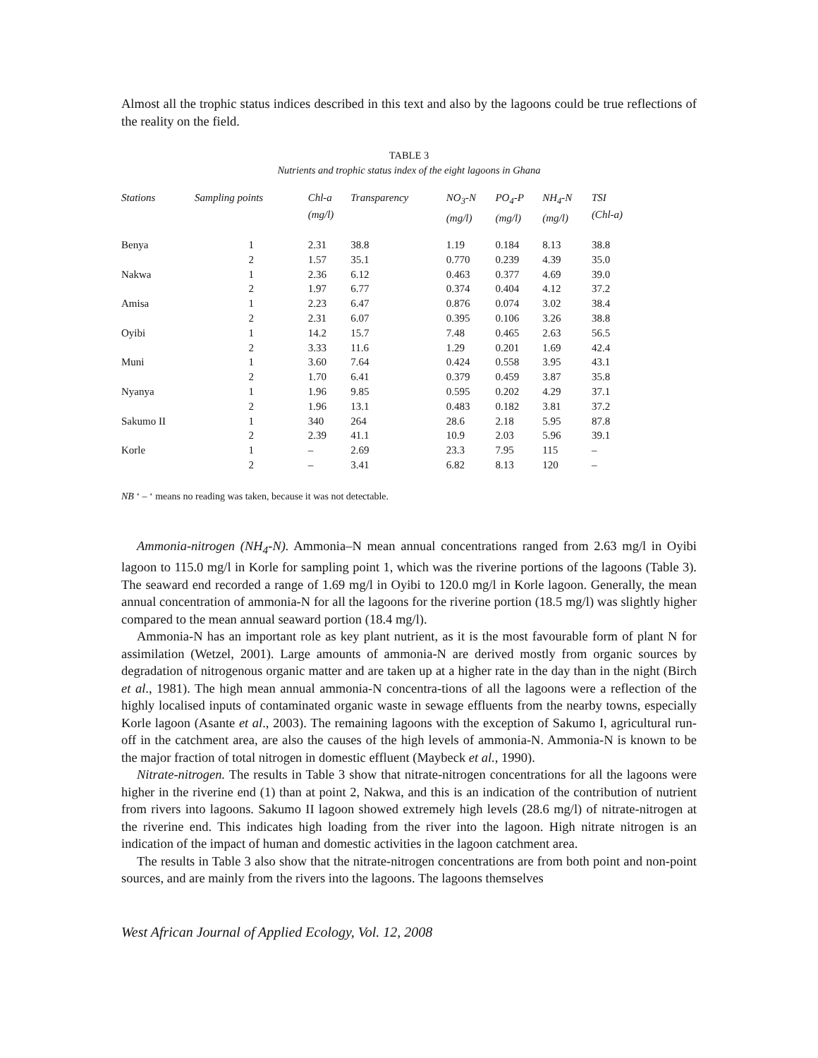Almost all the trophic status indices described in this text and also by the lagoons could be true reflections of the reality on the field.
TABLE 3
Nutrients and trophic status index of the eight lagoons in Ghana
| Stations | Sampling points | Chl-a (mg/l) | Transparency | NO<sub>3</sub>-N (mg/l) | PO<sub>4</sub>-P (mg/l) | NH<sub>4</sub>-N (mg/l) | TSI (Chl-a) |
| --- | --- | --- | --- | --- | --- | --- | --- |
| Benya | 1 | 2.31 | 38.8 | 1.19 | 0.184 | 8.13 | 38.8 |
| | 2 | 1.57 | 35.1 | 0.770 | 0.239 | 4.39 | 35.0 |
| Nakwa | 1 | 2.36 | 6.12 | 0.463 | 0.377 | 4.69 | 39.0 |
| | 2 | 1.97 | 6.77 | 0.374 | 0.404 | 4.12 | 37.2 |
| Amisa | 1 | 2.23 | 6.47 | 0.876 | 0.074 | 3.02 | 38.4 |
| | 2 | 2.31 | 6.07 | 0.395 | 0.106 | 3.26 | 38.8 |
| Oyibi | 1 | 14.2 | 15.7 | 7.48 | 0.465 | 2.63 | 56.5 |
| | 2 | 3.33 | 11.6 | 1.29 | 0.201 | 1.69 | 42.4 |
| Muni | 1 | 3.60 | 7.64 | 0.424 | 0.558 | 3.95 | 43.1 |
| | 2 | 1.70 | 6.41 | 0.379 | 0.459 | 3.87 | 35.8 |
| Nyanya | 1 | 1.96 | 9.85 | 0.595 | 0.202 | 4.29 | 37.1 |
| | 2 | 1.96 | 13.1 | 0.483 | 0.182 | 3.81 | 37.2 |
| Sakumo II | 1 | 340 | 264 | 28.6 | 2.18 | 5.95 | 87.8 |
| | 2 | 2.39 | 41.1 | 10.9 | 2.03 | 5.96 | 39.1 |
| Korle | 1 | – | 2.69 | 23.3 | 7.95 | 115 | – |
| | 2 | – | 3.41 | 6.82 | 8.13 | 120 | – |
NB ‘ – ‘ means no reading was taken, because it was not detectable.
Ammonia-nitrogen (NH<sub>4</sub>-N). Ammonia–N mean annual concentrations ranged from 2.63 mg/l in Oyibi lagoon to 115.0 mg/l in Korle for sampling point 1, which was the riverine portions of the lagoons (Table 3). The seaward end recorded a range of 1.69 mg/l in Oyibi to 120.0 mg/l in Korle lagoon. Generally, the mean annual concentration of ammonia-N for all the lagoons for the riverine portion (18.5 mg/l) was slightly higher compared to the mean annual seaward portion (18.4 mg/l).
Ammonia-N has an important role as key plant nutrient, as it is the most favourable form of plant N for assimilation (Wetzel, 2001). Large amounts of ammonia-N are derived mostly from organic sources by degradation of nitrogenous organic matter and are taken up at a higher rate in the day than in the night (Birch et al., 1981). The high mean annual ammonia-N concentra-tions of all the lagoons were a reflection of the highly localised inputs of contaminated organic waste in sewage effluents from the nearby towns, especially Korle lagoon (Asante et al., 2003). The remaining lagoons with the exception of Sakumo I, agricultural run-off in the catchment area, are also the causes of the high levels of ammonia-N. Ammonia-N is known to be the major fraction of total nitrogen in domestic effluent (Maybeck et al., 1990).
Nitrate-nitrogen. The results in Table 3 show that nitrate-nitrogen concentrations for all the lagoons were higher in the riverine end (1) than at point 2, Nakwa, and this is an indication of the contribution of nutrient from rivers into lagoons. Sakumo II lagoon showed extremely high levels (28.6 mg/l) of nitrate-nitrogen at the riverine end. This indicates high loading from the river into the lagoon. High nitrate nitrogen is an indication of the impact of human and domestic activities in the lagoon catchment area.
The results in Table 3 also show that the nitrate-nitrogen concentrations are from both point and non-point sources, and are mainly from the rivers into the lagoons. The lagoons themselves
West African Journal of Applied Ecology, Vol. 12, 2008